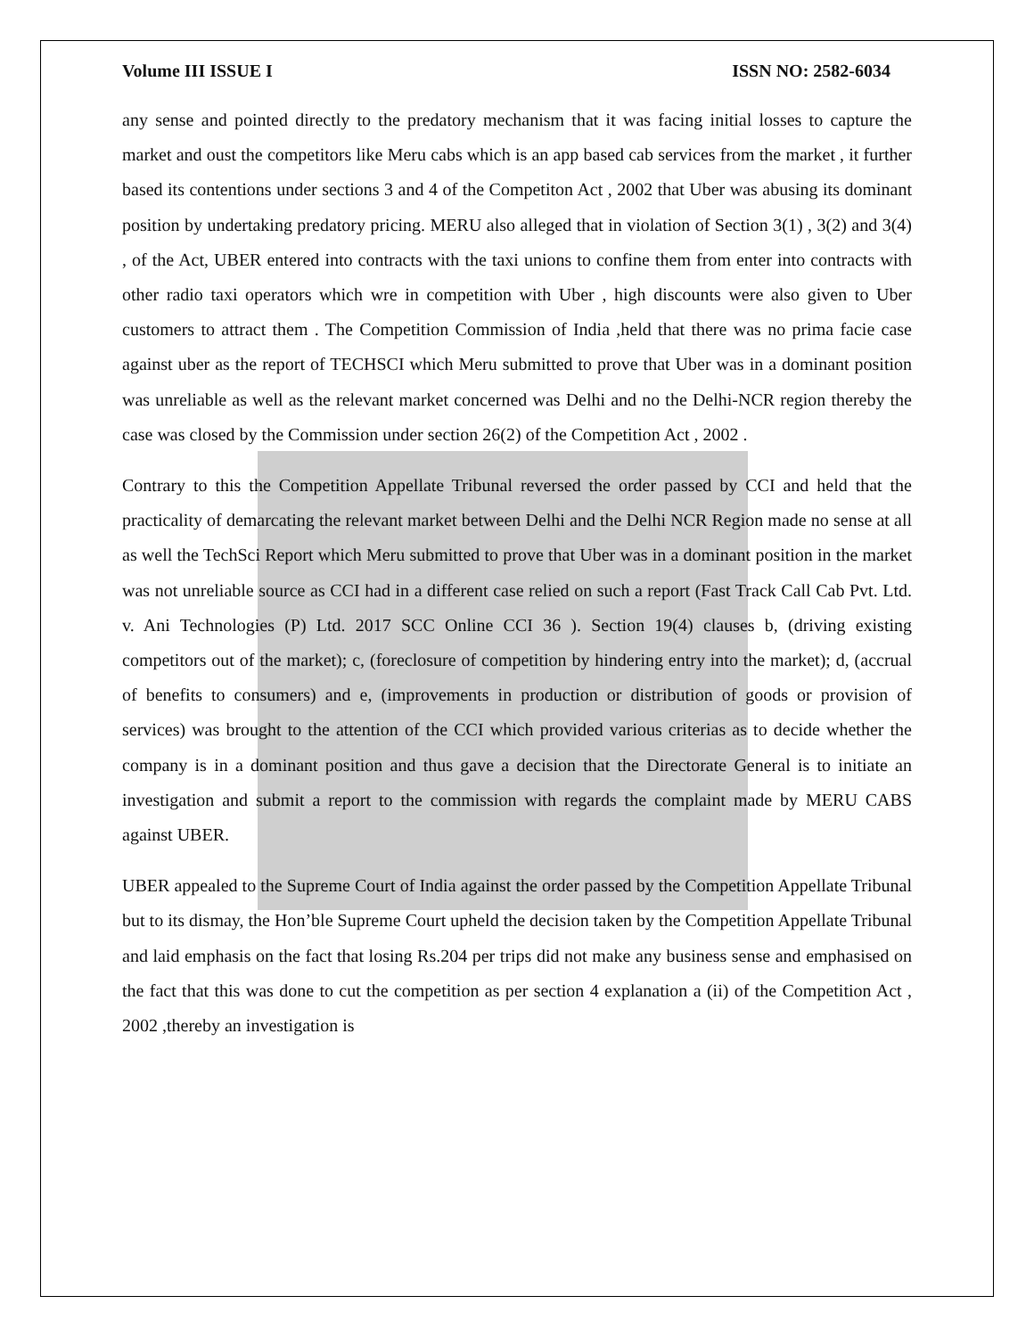Volume III ISSUE I ISSN NO: 2582-6034
any sense and pointed directly to the predatory mechanism that it was facing initial losses to capture the market and oust the competitors like Meru cabs which is an app based cab services from the market , it further based its contentions under sections 3 and 4 of the Competiton Act , 2002 that Uber was abusing its dominant position by undertaking predatory pricing. MERU also alleged that in violation of Section 3(1) , 3(2) and 3(4) , of the Act, UBER entered into contracts with the taxi unions to confine them from enter into contracts with other radio taxi operators which wre in competition with Uber , high discounts were also given to Uber customers to attract them . The Competition Commission of India ,held that there was no prima facie case against uber as the report of TECHSCI which Meru submitted to prove that Uber was in a dominant position was unreliable as well as the relevant market concerned was Delhi and no the Delhi-NCR region thereby the case was closed by the Commission under section 26(2) of the Competition Act , 2002 .
Contrary to this the Competition Appellate Tribunal reversed the order passed by CCI and held that the practicality of demarcating the relevant market between Delhi and the Delhi NCR Region made no sense at all as well the TechSci Report which Meru submitted to prove that Uber was in a dominant position in the market was not unreliable source as CCI had in a different case relied on such a report (Fast Track Call Cab Pvt. Ltd. v. Ani Technologies (P) Ltd. 2017 SCC Online CCI 36 ). Section 19(4) clauses b, (driving existing competitors out of the market); c, (foreclosure of competition by hindering entry into the market); d, (accrual of benefits to consumers) and e, (improvements in production or distribution of goods or provision of services) was brought to the attention of the CCI which provided various criterias as to decide whether the company is in a dominant position and thus gave a decision that the Directorate General is to initiate an investigation and submit a report to the commission with regards the complaint made by MERU CABS against UBER.
UBER appealed to the Supreme Court of India against the order passed by the Competition Appellate Tribunal but to its dismay, the Hon’ble Supreme Court upheld the decision taken by the Competition Appellate Tribunal and laid emphasis on the fact that losing Rs.204 per trips did not make any business sense and emphasised on the fact that this was done to cut the competition as per section 4 explanation a (ii) of the Competition Act , 2002 ,thereby an investigation is